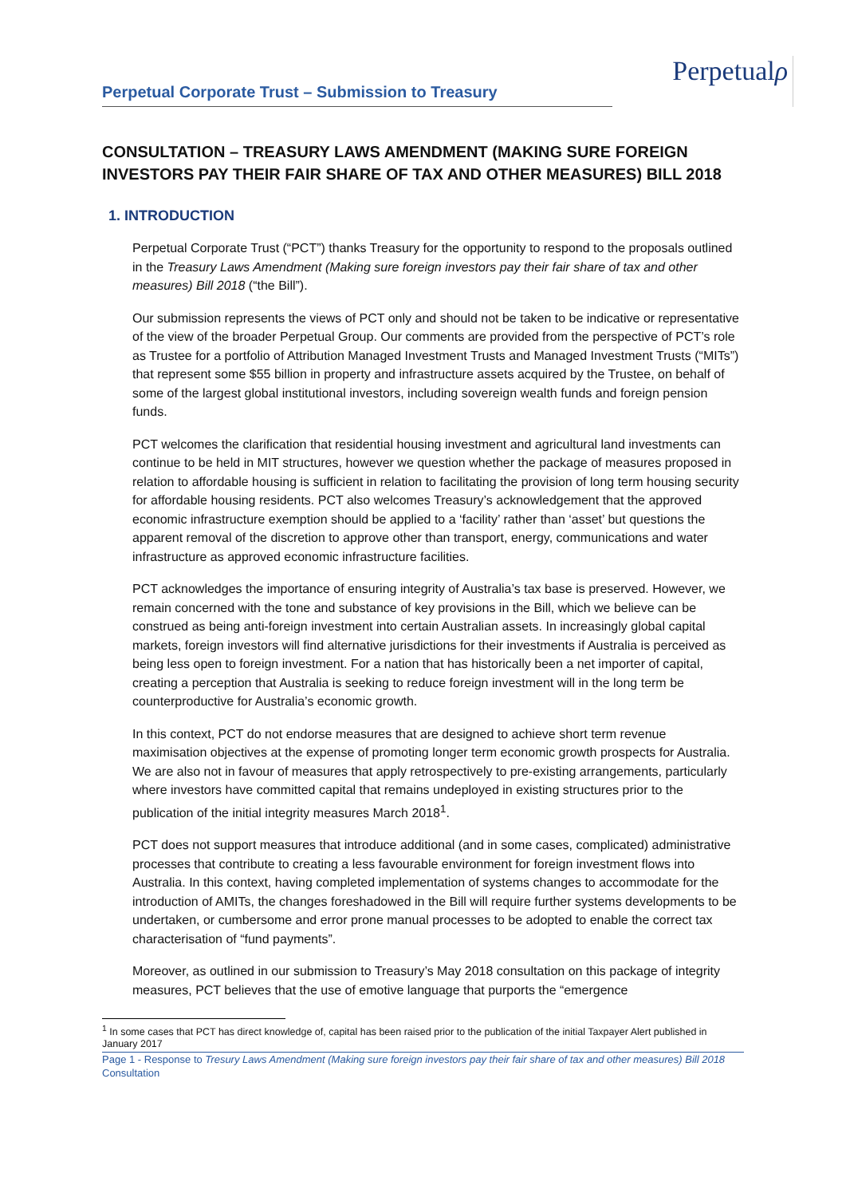Perpetual Corporate Trust – Submission to Treasury
Perpetualρ
CONSULTATION – TREASURY LAWS AMENDMENT (MAKING SURE FOREIGN INVESTORS PAY THEIR FAIR SHARE OF TAX AND OTHER MEASURES) BILL 2018
1. INTRODUCTION
Perpetual Corporate Trust (“PCT”) thanks Treasury for the opportunity to respond to the proposals outlined in the Treasury Laws Amendment (Making sure foreign investors pay their fair share of tax and other measures) Bill 2018 (“the Bill”).
Our submission represents the views of PCT only and should not be taken to be indicative or representative of the view of the broader Perpetual Group. Our comments are provided from the perspective of PCT’s role as Trustee for a portfolio of Attribution Managed Investment Trusts and Managed Investment Trusts (“MITs”) that represent some $55 billion in property and infrastructure assets acquired by the Trustee, on behalf of some of the largest global institutional investors, including sovereign wealth funds and foreign pension funds.
PCT welcomes the clarification that residential housing investment and agricultural land investments can continue to be held in MIT structures, however we question whether the package of measures proposed in relation to affordable housing is sufficient in relation to facilitating the provision of long term housing security for affordable housing residents. PCT also welcomes Treasury’s acknowledgement that the approved economic infrastructure exemption should be applied to a ‘facility’ rather than ‘asset’ but questions the apparent removal of the discretion to approve other than transport, energy, communications and water infrastructure as approved economic infrastructure facilities.
PCT acknowledges the importance of ensuring integrity of Australia’s tax base is preserved. However, we remain concerned with the tone and substance of key provisions in the Bill, which we believe can be construed as being anti-foreign investment into certain Australian assets. In increasingly global capital markets, foreign investors will find alternative jurisdictions for their investments if Australia is perceived as being less open to foreign investment. For a nation that has historically been a net importer of capital, creating a perception that Australia is seeking to reduce foreign investment will in the long term be counterproductive for Australia’s economic growth.
In this context, PCT do not endorse measures that are designed to achieve short term revenue maximisation objectives at the expense of promoting longer term economic growth prospects for Australia. We are also not in favour of measures that apply retrospectively to pre-existing arrangements, particularly where investors have committed capital that remains undeployed in existing structures prior to the publication of the initial integrity measures March 2018<sup>1</sup>.
PCT does not support measures that introduce additional (and in some cases, complicated) administrative processes that contribute to creating a less favourable environment for foreign investment flows into Australia. In this context, having completed implementation of systems changes to accommodate for the introduction of AMITs, the changes foreshadowed in the Bill will require further systems developments to be undertaken, or cumbersome and error prone manual processes to be adopted to enable the correct tax characterisation of “fund payments”.
Moreover, as outlined in our submission to Treasury’s May 2018 consultation on this package of integrity measures, PCT believes that the use of emotive language that purports the “emergence
<sup>1</sup> In some cases that PCT has direct knowledge of, capital has been raised prior to the publication of the initial Taxpayer Alert published in January 2017
Page 1 - Response to Tresury Laws Amendment (Making sure foreign investors pay their fair share of tax and other measures) Bill 2018 Consultation